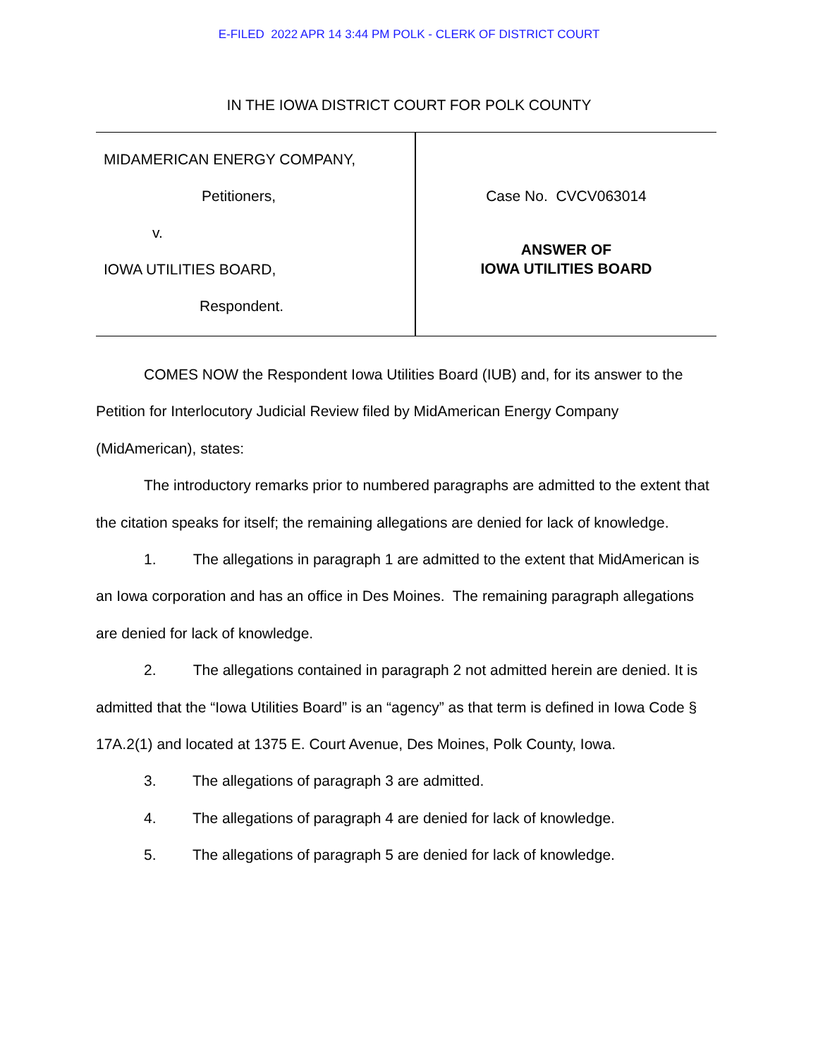E-FILED 2022 APR 14 3:44 PM POLK - CLERK OF DISTRICT COURT
IN THE IOWA DISTRICT COURT FOR POLK COUNTY
MIDAMERICAN ENERGY COMPANY,
Petitioners,
v.
IOWA UTILITIES BOARD,
Respondent.
Case No. CVCV063014
ANSWER OF
IOWA UTILITIES BOARD
COMES NOW the Respondent Iowa Utilities Board (IUB) and, for its answer to the Petition for Interlocutory Judicial Review filed by MidAmerican Energy Company (MidAmerican), states:
The introductory remarks prior to numbered paragraphs are admitted to the extent that the citation speaks for itself; the remaining allegations are denied for lack of knowledge.
1. The allegations in paragraph 1 are admitted to the extent that MidAmerican is an Iowa corporation and has an office in Des Moines. The remaining paragraph allegations are denied for lack of knowledge.
2. The allegations contained in paragraph 2 not admitted herein are denied. It is admitted that the “Iowa Utilities Board” is an “agency” as that term is defined in Iowa Code § 17A.2(1) and located at 1375 E. Court Avenue, Des Moines, Polk County, Iowa.
3. The allegations of paragraph 3 are admitted.
4. The allegations of paragraph 4 are denied for lack of knowledge.
5. The allegations of paragraph 5 are denied for lack of knowledge.